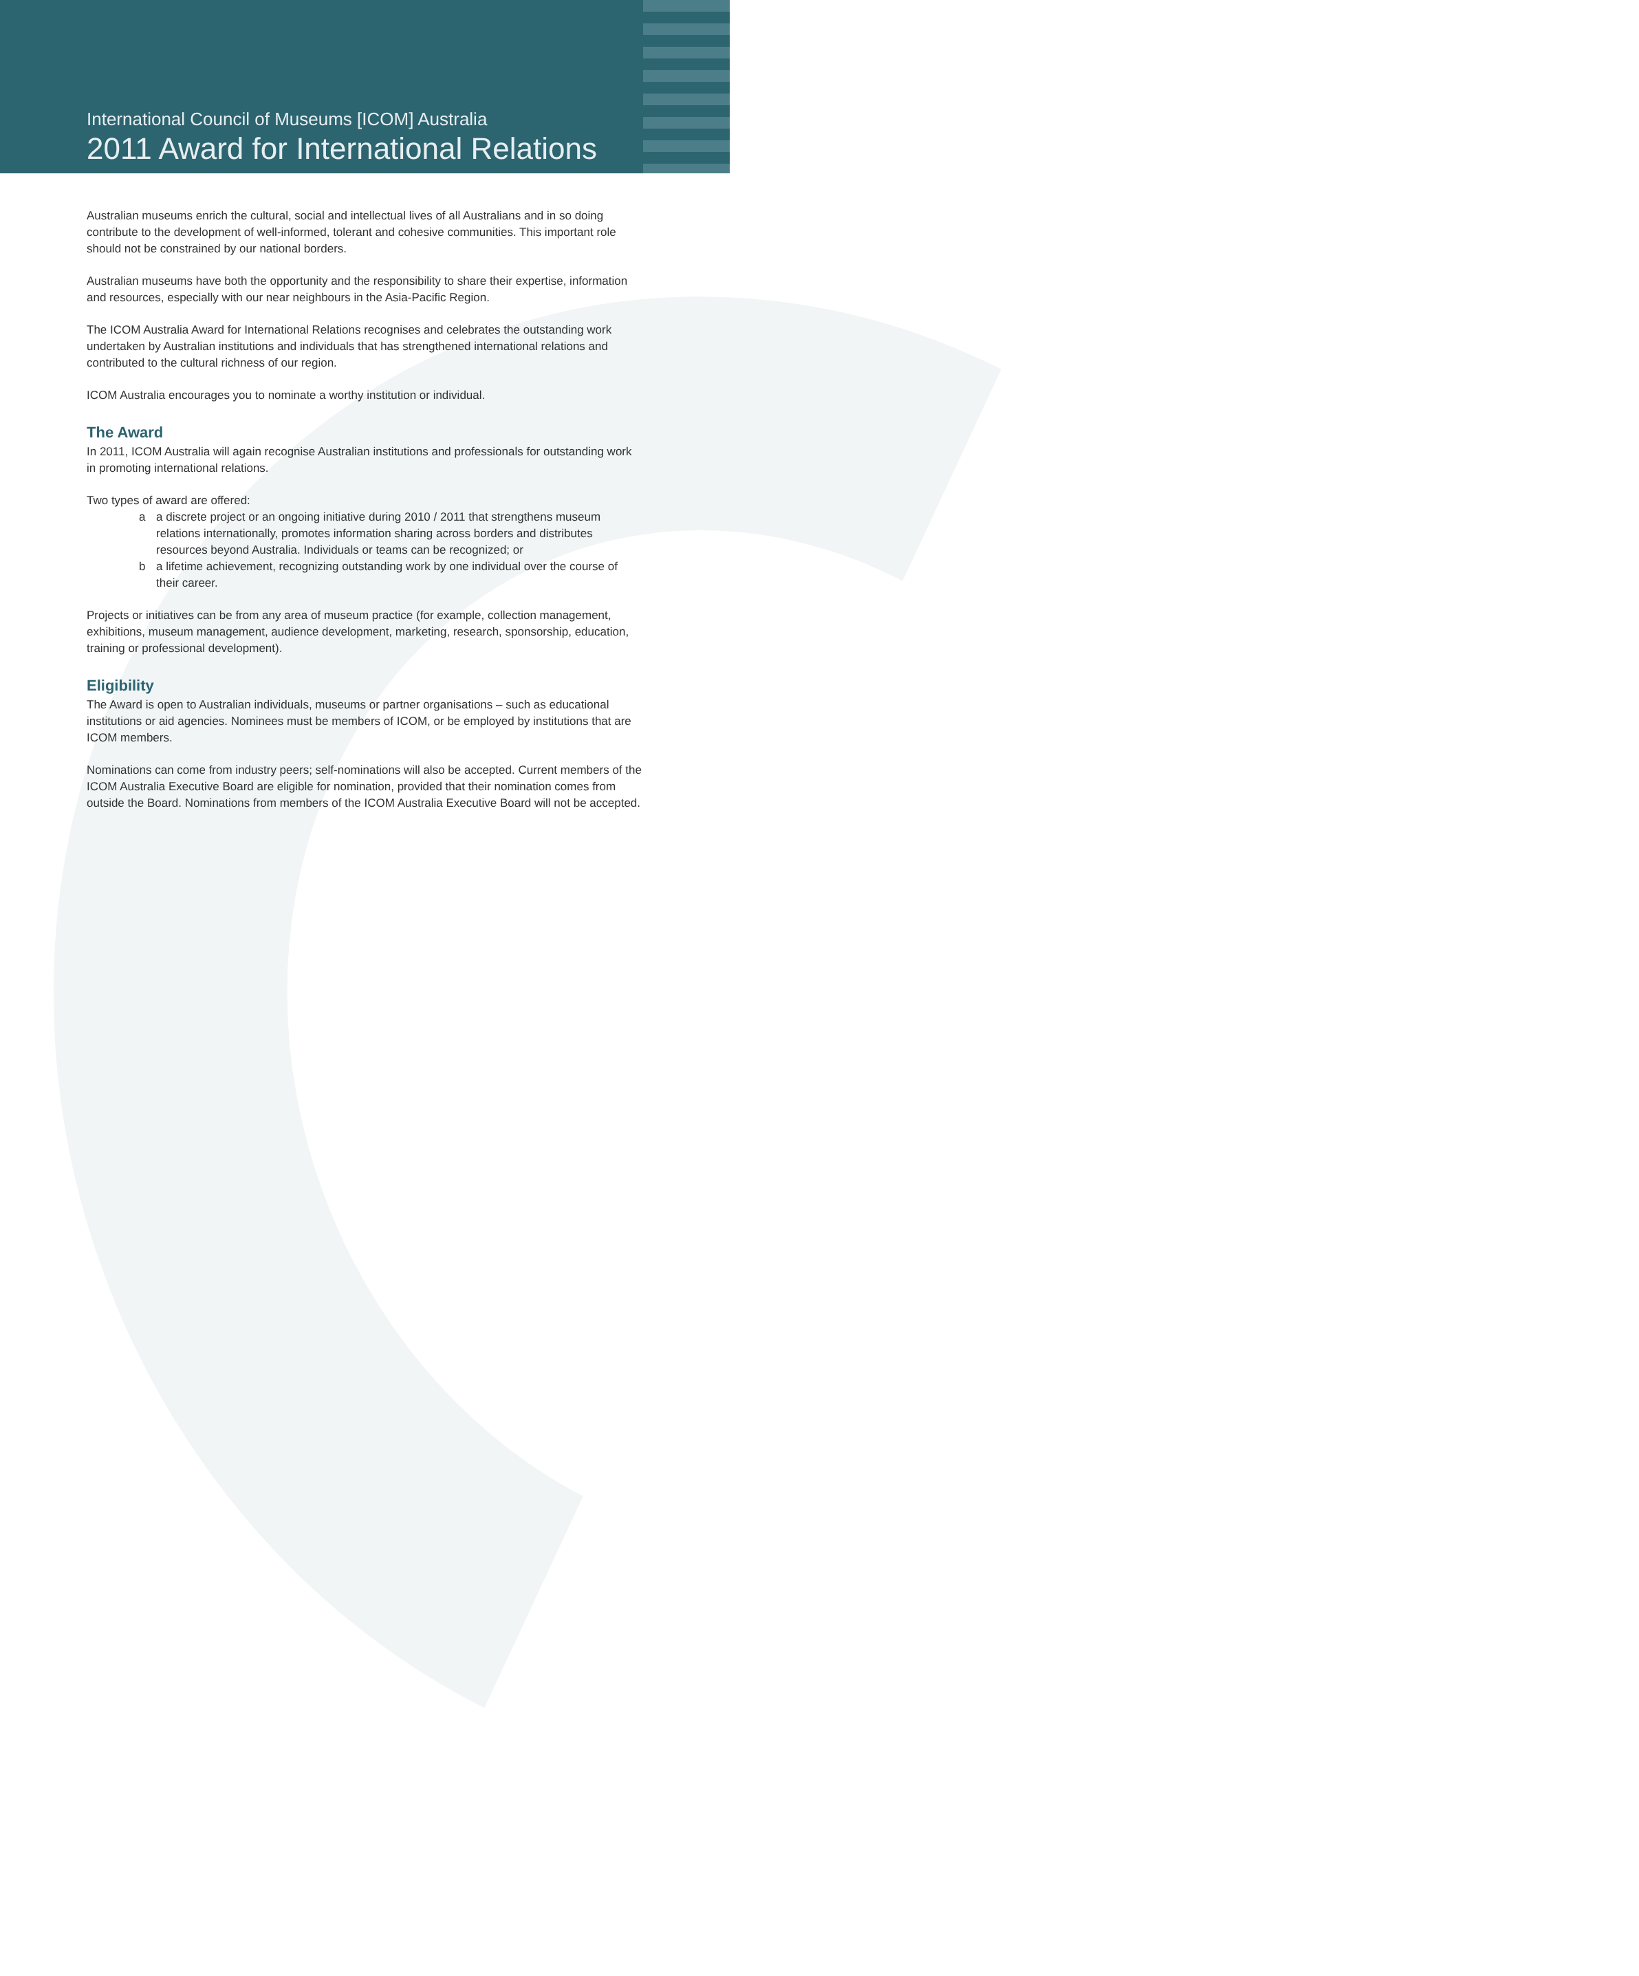International Council of Museums [ICOM] Australia
2011 Award for International Relations
Australian museums enrich the cultural, social and intellectual lives of all Australians and in so doing contribute to the development of well-informed, tolerant and cohesive communities. This important role should not be constrained by our national borders.
Australian museums have both the opportunity and the responsibility to share their expertise, information and resources, especially with our near neighbours in the Asia-Pacific Region.
The ICOM Australia Award for International Relations recognises and celebrates the outstanding work undertaken by Australian institutions and individuals that has strengthened international relations and contributed to the cultural richness of our region.
ICOM Australia encourages you to nominate a worthy institution or individual.
The Award
In 2011, ICOM Australia will again recognise Australian institutions and professionals for outstanding work in promoting international relations.
Two types of award are offered:
a a discrete project or an ongoing initiative during 2010 / 2011 that strengthens museum relations internationally, promotes information sharing across borders and distributes resources beyond Australia. Individuals or teams can be recognized; or
b a lifetime achievement, recognizing outstanding work by one individual over the course of their career.
Projects or initiatives can be from any area of museum practice (for example, collection management, exhibitions, museum management, audience development, marketing, research, sponsorship, education, training or professional development).
Eligibility
The Award is open to Australian individuals, museums or partner organisations – such as educational institutions or aid agencies. Nominees must be members of ICOM, or be employed by institutions that are ICOM members.
Nominations can come from industry peers; self-nominations will also be accepted. Current members of the ICOM Australia Executive Board are eligible for nomination, provided that their nomination comes from outside the Board. Nominations from members of the ICOM Australia Executive Board will not be accepted.